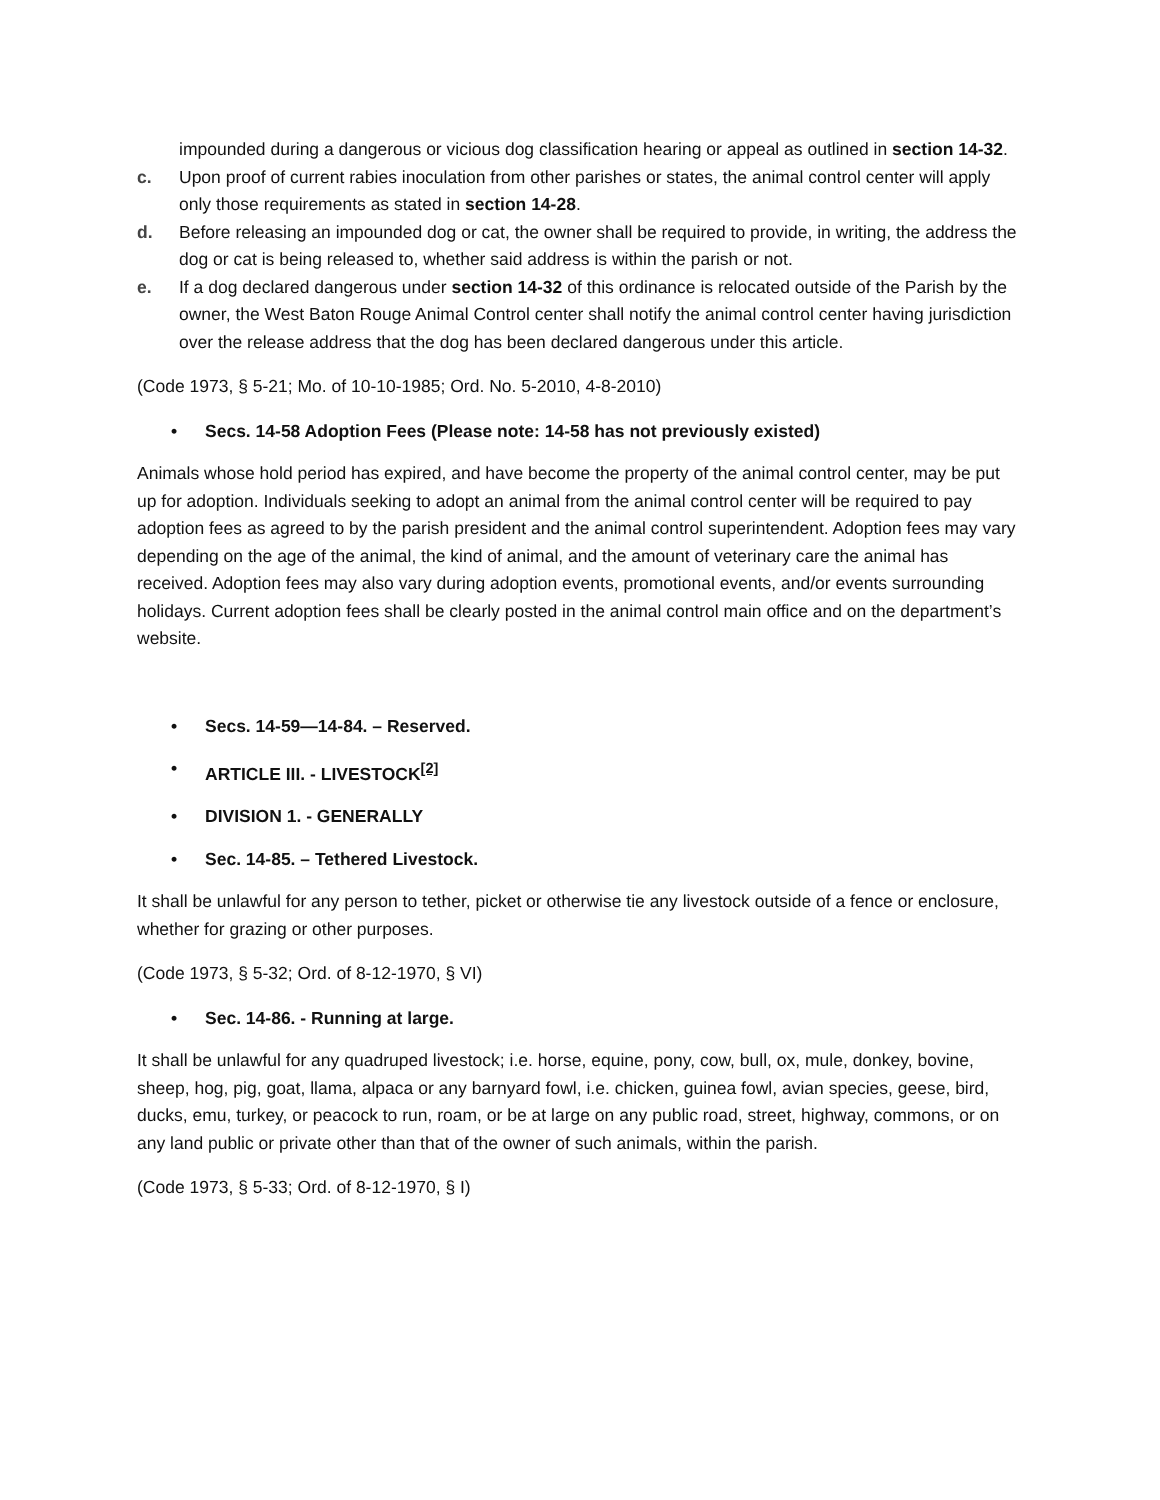impounded during a dangerous or vicious dog classification hearing or appeal as outlined in section 14-32.
c. Upon proof of current rabies inoculation from other parishes or states, the animal control center will apply only those requirements as stated in section 14-28.
d. Before releasing an impounded dog or cat, the owner shall be required to provide, in writing, the address the dog or cat is being released to, whether said address is within the parish or not.
e. If a dog declared dangerous under section 14-32 of this ordinance is relocated outside of the Parish by the owner, the West Baton Rouge Animal Control center shall notify the animal control center having jurisdiction over the release address that the dog has been declared dangerous under this article.
(Code 1973, § 5-21; Mo. of 10-10-1985; Ord. No. 5-2010, 4-8-2010)
• Secs. 14-58 Adoption Fees (Please note: 14-58 has not previously existed)
Animals whose hold period has expired, and have become the property of the animal control center, may be put up for adoption. Individuals seeking to adopt an animal from the animal control center will be required to pay adoption fees as agreed to by the parish president and the animal control superintendent. Adoption fees may vary depending on the age of the animal, the kind of animal, and the amount of veterinary care the animal has received. Adoption fees may also vary during adoption events, promotional events, and/or events surrounding holidays. Current adoption fees shall be clearly posted in the animal control main office and on the department’s website.
• Secs. 14-59—14-84. – Reserved.
• ARTICLE III. - LIVESTOCK<sup>[2]</sup>
• DIVISION 1. - GENERALLY
• Sec. 14-85. – Tethered Livestock.
It shall be unlawful for any person to tether, picket or otherwise tie any livestock outside of a fence or enclosure, whether for grazing or other purposes.
(Code 1973, § 5-32; Ord. of 8-12-1970, § VI)
• Sec. 14-86. - Running at large.
It shall be unlawful for any quadruped livestock; i.e. horse, equine, pony, cow, bull, ox, mule, donkey, bovine, sheep, hog, pig, goat, llama, alpaca or any barnyard fowl, i.e. chicken, guinea fowl, avian species, geese, bird, ducks, emu, turkey, or peacock to run, roam, or be at large on any public road, street, highway, commons, or on any land public or private other than that of the owner of such animals, within the parish.
(Code 1973, § 5-33; Ord. of 8-12-1970, § I)